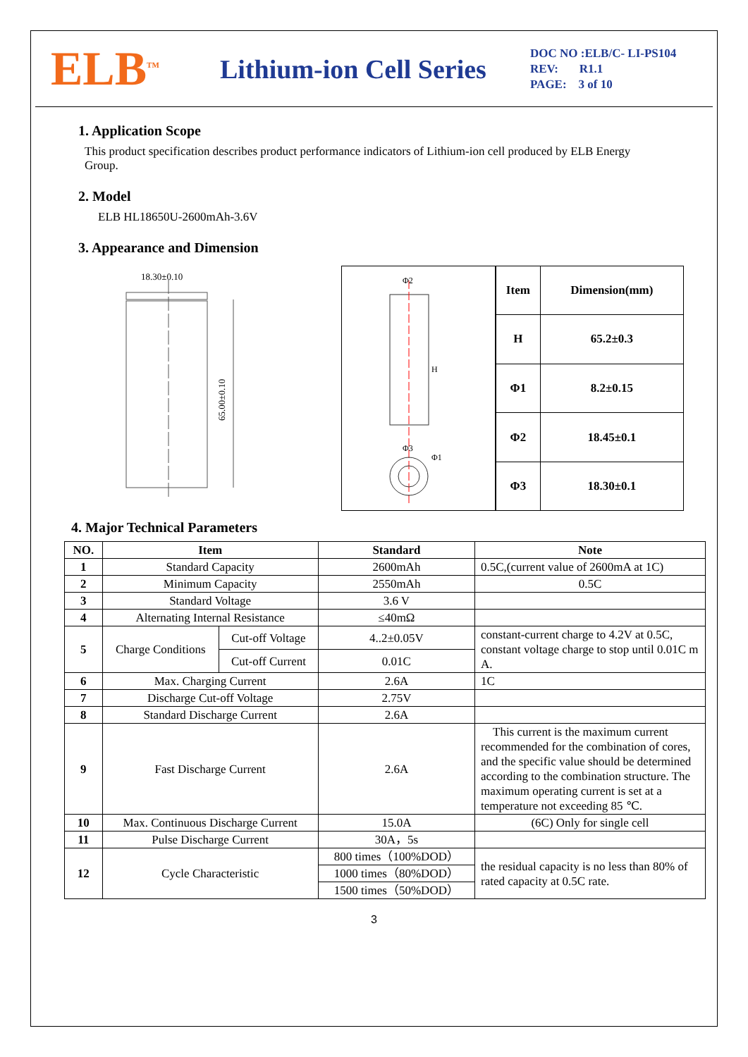ELB<sup>TM</sup>
Lithium-ion Cell Series
DOC NO :ELB/C- LI-PS104
REV: R1.1
PAGE: 3 of 10
1. Application Scope
This product specification describes product performance indicators of Lithium-ion cell produced by ELB Energy Group.
2. Model
ELB HL18650U-2600mAh-3.6V
3. Appearance and Dimension
18.30±0.10
65.00±0.10
Φ2
H
Φ3
Φ1
| Item | Dimension(mm) |
| H | 65.2±0.3 |
| Φ1 | 8.2±0.15 |
| Φ2 | 18.45±0.1 |
| Φ3 | 18.30±0.1 |
4. Major Technical Parameters
| NO. | Item | | Standard | Note |
| --- | --- | --- | --- | --- |
| 1 | Standard Capacity | | 2600mAh | 0.5C,(current value of 2600mA at 1C) |
| 2 | Minimum Capacity | | 2550mAh | 0.5C |
| 3 | Standard Voltage | | 3.6 V | |
| 4 | Alternating Internal Resistance | | ≤40mΩ | |
| 5 | Charge Conditions | Cut-off Voltage | 4..2±0.05V | constant-current charge to 4.2V at 0.5C, constant voltage charge to stop until 0.01C m A. |
| | | Cut-off Current | 0.01C | |
| 6 | Max. Charging Current | | 2.6A | 1C |
| 7 | Discharge Cut-off Voltage | | 2.75V | |
| 8 | Standard Discharge Current | | 2.6A | |
| 9 | Fast Discharge Current | | 2.6A | This current is the maximum current recommended for the combination of cores, and the specific value should be determined according to the combination structure. The maximum operating current is set at a temperature not exceeding 85 ℃. |
| 10 | Max. Continuous Discharge Current | | 15.0A | (6C) Only for single cell |
| 11 | Pulse Discharge Current | | 30A，5s | |
| 12 | Cycle Characteristic | | 800 times（100%DOD） | the residual capacity is no less than 80% of rated capacity at 0.5C rate. |
| | | | 1000 times（80%DOD） | |
| | | | 1500 times（50%DOD） | |
3